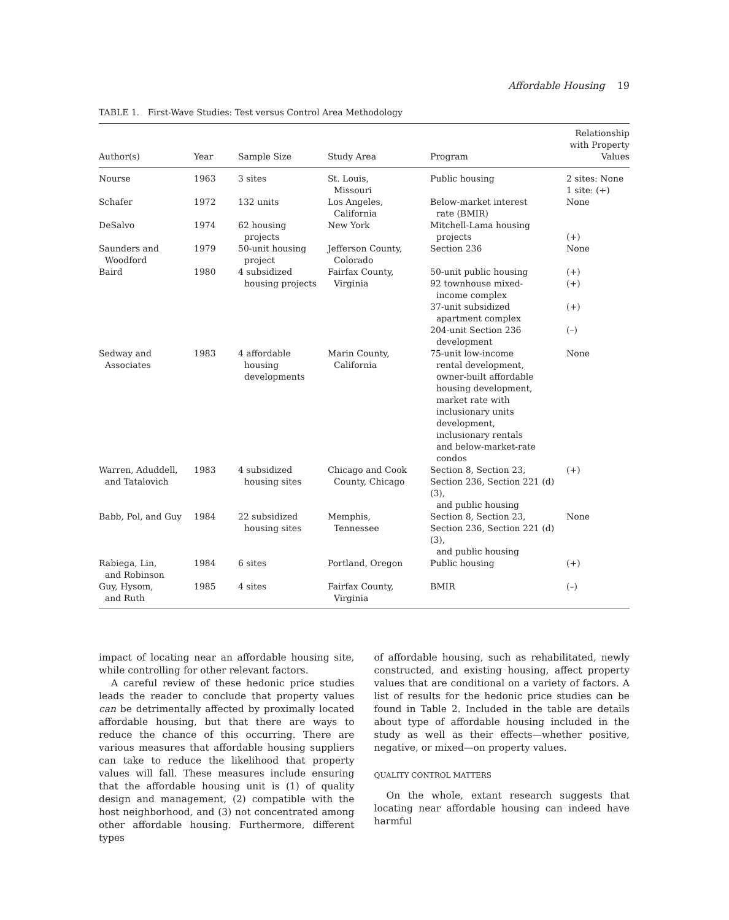Affordable Housing 19
TABLE 1. First-Wave Studies: Test versus Control Area Methodology
| Author(s) | Year | Sample Size | Study Area | Program | Relationship with Property Values |
| --- | --- | --- | --- | --- | --- |
| Nourse | 1963 | 3 sites | St. Louis, Missouri | Public housing | 2 sites: None 1 site: (+) |
| Schafer | 1972 | 132 units | Los Angeles, California | Below-market interest rate (BMIR) | None |
| DeSalvo | 1974 | 62 housing projects | New York | Mitchell-Lama housing projects | (+) |
| Saunders and Woodford | 1979 | 50-unit housing project | Jefferson County, Colorado | Section 236 | None |
| Baird | 1980 | 4 subsidized housing projects | Fairfax County, Virginia | 50-unit public housing 92 townhouse mixed- income complex 37-unit subsidized apartment complex 204-unit Section 236 development | (+) (+) (+) (–) |
| Sedway and Associates | 1983 | 4 affordable housing developments | Marin County, California | 75-unit low-income rental development, owner-built affordable housing development, market rate with inclusionary units development, inclusionary rentals and below-market-rate condos | None |
| Warren, Aduddell, and Tatalovich | 1983 | 4 subsidized housing sites | Chicago and Cook County, Chicago | Section 8, Section 23, Section 236, Section 221 (d)(3), and public housing | (+) |
| Babb, Pol, and Guy | 1984 | 22 subsidized housing sites | Memphis, Tennessee | Section 8, Section 23, Section 236, Section 221 (d)(3), and public housing | None |
| Rabiega, Lin, and Robinson | 1984 | 6 sites | Portland, Oregon | Public housing | (+) |
| Guy, Hysom, and Ruth | 1985 | 4 sites | Fairfax County, Virginia | BMIR | (–) |
impact of locating near an affordable housing site, while controlling for other relevant factors.
A careful review of these hedonic price studies leads the reader to conclude that property values can be detrimentally affected by proximally located affordable housing, but that there are ways to reduce the chance of this occurring. There are various measures that affordable housing suppliers can take to reduce the likelihood that property values will fall. These measures include ensuring that the affordable housing unit is (1) of quality design and management, (2) compatible with the host neighborhood, and (3) not concentrated among other affordable housing. Furthermore, different types
of affordable housing, such as rehabilitated, newly constructed, and existing housing, affect property values that are conditional on a variety of factors. A list of results for the hedonic price studies can be found in Table 2. Included in the table are details about type of affordable housing included in the study as well as their effects—whether positive, negative, or mixed—on property values.
QUALITY CONTROL MATTERS
On the whole, extant research suggests that locating near affordable housing can indeed have harmful